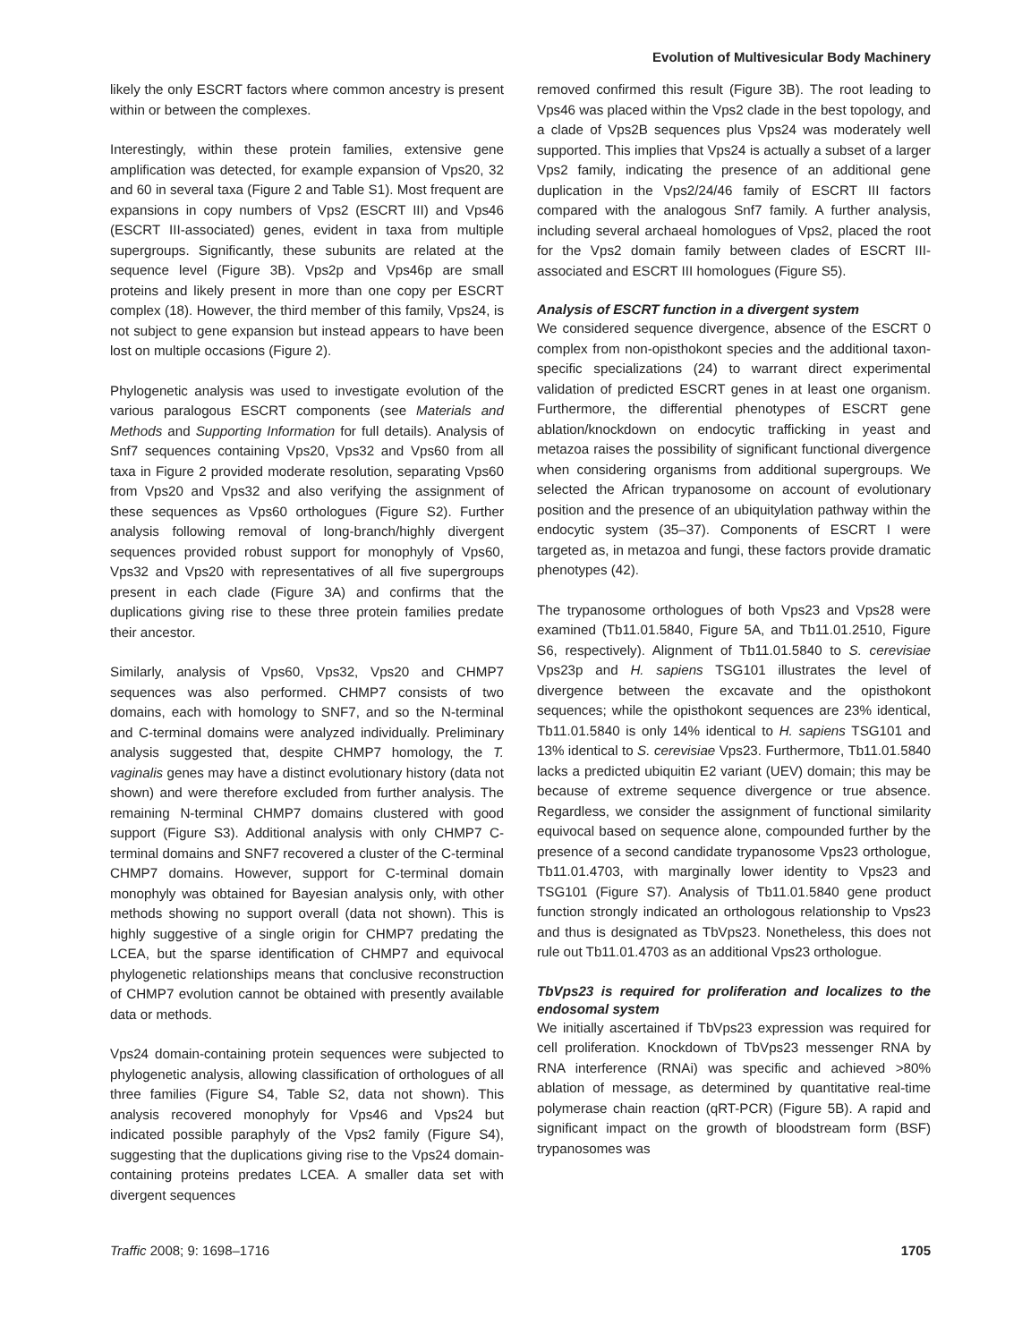Evolution of Multivesicular Body Machinery
likely the only ESCRT factors where common ancestry is present within or between the complexes.
Interestingly, within these protein families, extensive gene amplification was detected, for example expansion of Vps20, 32 and 60 in several taxa (Figure 2 and Table S1). Most frequent are expansions in copy numbers of Vps2 (ESCRT III) and Vps46 (ESCRT III-associated) genes, evident in taxa from multiple supergroups. Significantly, these subunits are related at the sequence level (Figure 3B). Vps2p and Vps46p are small proteins and likely present in more than one copy per ESCRT complex (18). However, the third member of this family, Vps24, is not subject to gene expansion but instead appears to have been lost on multiple occasions (Figure 2).
Phylogenetic analysis was used to investigate evolution of the various paralogous ESCRT components (see Materials and Methods and Supporting Information for full details). Analysis of Snf7 sequences containing Vps20, Vps32 and Vps60 from all taxa in Figure 2 provided moderate resolution, separating Vps60 from Vps20 and Vps32 and also verifying the assignment of these sequences as Vps60 orthologues (Figure S2). Further analysis following removal of long-branch/highly divergent sequences provided robust support for monophyly of Vps60, Vps32 and Vps20 with representatives of all five supergroups present in each clade (Figure 3A) and confirms that the duplications giving rise to these three protein families predate their ancestor.
Similarly, analysis of Vps60, Vps32, Vps20 and CHMP7 sequences was also performed. CHMP7 consists of two domains, each with homology to SNF7, and so the N-terminal and C-terminal domains were analyzed individually. Preliminary analysis suggested that, despite CHMP7 homology, the T. vaginalis genes may have a distinct evolutionary history (data not shown) and were therefore excluded from further analysis. The remaining N-terminal CHMP7 domains clustered with good support (Figure S3). Additional analysis with only CHMP7 C-terminal domains and SNF7 recovered a cluster of the C-terminal CHMP7 domains. However, support for C-terminal domain monophyly was obtained for Bayesian analysis only, with other methods showing no support overall (data not shown). This is highly suggestive of a single origin for CHMP7 predating the LCEA, but the sparse identification of CHMP7 and equivocal phylogenetic relationships means that conclusive reconstruction of CHMP7 evolution cannot be obtained with presently available data or methods.
Vps24 domain-containing protein sequences were subjected to phylogenetic analysis, allowing classification of orthologues of all three families (Figure S4, Table S2, data not shown). This analysis recovered monophyly for Vps46 and Vps24 but indicated possible paraphyly of the Vps2 family (Figure S4), suggesting that the duplications giving rise to the Vps24 domain-containing proteins predates LCEA. A smaller data set with divergent sequences
removed confirmed this result (Figure 3B). The root leading to Vps46 was placed within the Vps2 clade in the best topology, and a clade of Vps2B sequences plus Vps24 was moderately well supported. This implies that Vps24 is actually a subset of a larger Vps2 family, indicating the presence of an additional gene duplication in the Vps2/24/46 family of ESCRT III factors compared with the analogous Snf7 family. A further analysis, including several archaeal homologues of Vps2, placed the root for the Vps2 domain family between clades of ESCRT III-associated and ESCRT III homologues (Figure S5).
Analysis of ESCRT function in a divergent system
We considered sequence divergence, absence of the ESCRT 0 complex from non-opisthokont species and the additional taxon-specific specializations (24) to warrant direct experimental validation of predicted ESCRT genes in at least one organism. Furthermore, the differential phenotypes of ESCRT gene ablation/knockdown on endocytic trafficking in yeast and metazoa raises the possibility of significant functional divergence when considering organisms from additional supergroups. We selected the African trypanosome on account of evolutionary position and the presence of an ubiquitylation pathway within the endocytic system (35–37). Components of ESCRT I were targeted as, in metazoa and fungi, these factors provide dramatic phenotypes (42).
The trypanosome orthologues of both Vps23 and Vps28 were examined (Tb11.01.5840, Figure 5A, and Tb11.01.2510, Figure S6, respectively). Alignment of Tb11.01.5840 to S. cerevisiae Vps23p and H. sapiens TSG101 illustrates the level of divergence between the excavate and the opisthokont sequences; while the opisthokont sequences are 23% identical, Tb11.01.5840 is only 14% identical to H. sapiens TSG101 and 13% identical to S. cerevisiae Vps23. Furthermore, Tb11.01.5840 lacks a predicted ubiquitin E2 variant (UEV) domain; this may be because of extreme sequence divergence or true absence. Regardless, we consider the assignment of functional similarity equivocal based on sequence alone, compounded further by the presence of a second candidate trypanosome Vps23 orthologue, Tb11.01.4703, with marginally lower identity to Vps23 and TSG101 (Figure S7). Analysis of Tb11.01.5840 gene product function strongly indicated an orthologous relationship to Vps23 and thus is designated as TbVps23. Nonetheless, this does not rule out Tb11.01.4703 as an additional Vps23 orthologue.
TbVps23 is required for proliferation and localizes to the endosomal system
We initially ascertained if TbVps23 expression was required for cell proliferation. Knockdown of TbVps23 messenger RNA by RNA interference (RNAi) was specific and achieved >80% ablation of message, as determined by quantitative real-time polymerase chain reaction (qRT-PCR) (Figure 5B). A rapid and significant impact on the growth of bloodstream form (BSF) trypanosomes was
Traffic 2008; 9: 1698–1716 1705